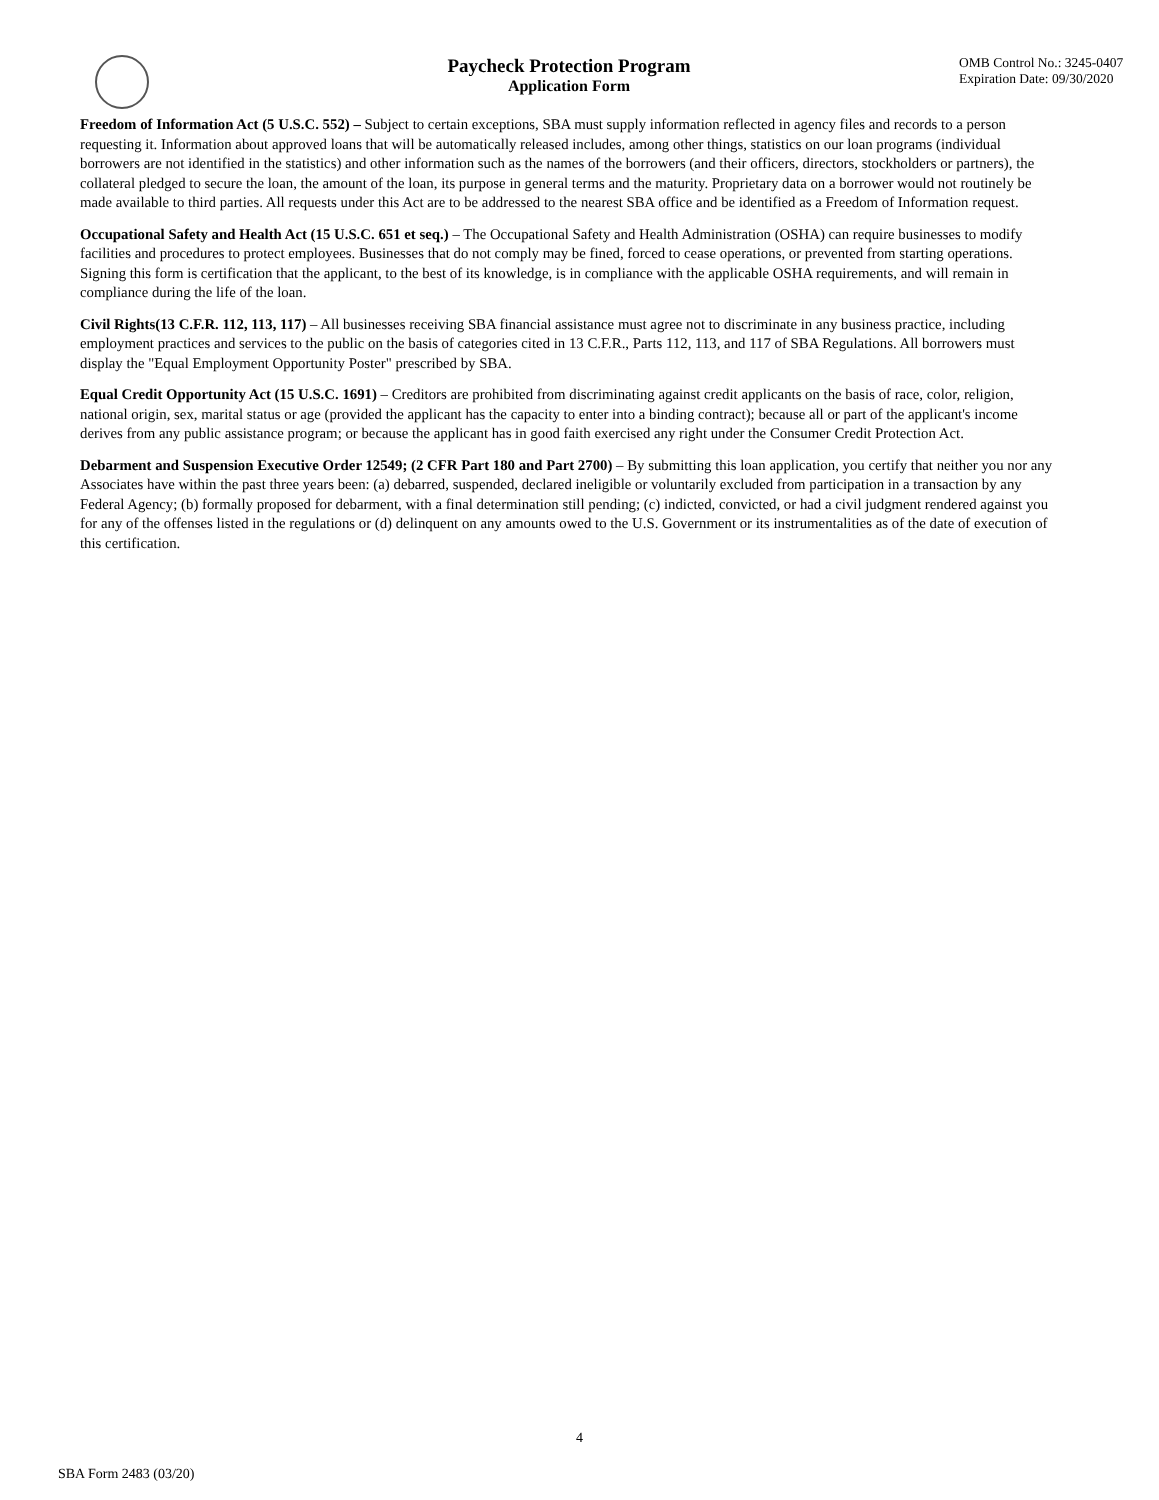Paycheck Protection Program
Application Form
OMB Control No.: 3245-0407
Expiration Date: 09/30/2020
Freedom of Information Act (5 U.S.C. 552) – Subject to certain exceptions, SBA must supply information reflected in agency files and records to a person requesting it. Information about approved loans that will be automatically released includes, among other things, statistics on our loan programs (individual borrowers are not identified in the statistics) and other information such as the names of the borrowers (and their officers, directors, stockholders or partners), the collateral pledged to secure the loan, the amount of the loan, its purpose in general terms and the maturity. Proprietary data on a borrower would not routinely be made available to third parties. All requests under this Act are to be addressed to the nearest SBA office and be identified as a Freedom of Information request.
Occupational Safety and Health Act (15 U.S.C. 651 et seq.) – The Occupational Safety and Health Administration (OSHA) can require businesses to modify facilities and procedures to protect employees. Businesses that do not comply may be fined, forced to cease operations, or prevented from starting operations. Signing this form is certification that the applicant, to the best of its knowledge, is in compliance with the applicable OSHA requirements, and will remain in compliance during the life of the loan.
Civil Rights(13 C.F.R. 112, 113, 117) – All businesses receiving SBA financial assistance must agree not to discriminate in any business practice, including employment practices and services to the public on the basis of categories cited in 13 C.F.R., Parts 112, 113, and 117 of SBA Regulations. All borrowers must display the "Equal Employment Opportunity Poster" prescribed by SBA.
Equal Credit Opportunity Act (15 U.S.C. 1691) – Creditors are prohibited from discriminating against credit applicants on the basis of race, color, religion, national origin, sex, marital status or age (provided the applicant has the capacity to enter into a binding contract); because all or part of the applicant's income derives from any public assistance program; or because the applicant has in good faith exercised any right under the Consumer Credit Protection Act.
Debarment and Suspension Executive Order 12549; (2 CFR Part 180 and Part 2700) – By submitting this loan application, you certify that neither you nor any Associates have within the past three years been: (a) debarred, suspended, declared ineligible or voluntarily excluded from participation in a transaction by any Federal Agency; (b) formally proposed for debarment, with a final determination still pending; (c) indicted, convicted, or had a civil judgment rendered against you for any of the offenses listed in the regulations or (d) delinquent on any amounts owed to the U.S. Government or its instrumentalities as of the date of execution of this certification.
4
SBA Form 2483 (03/20)